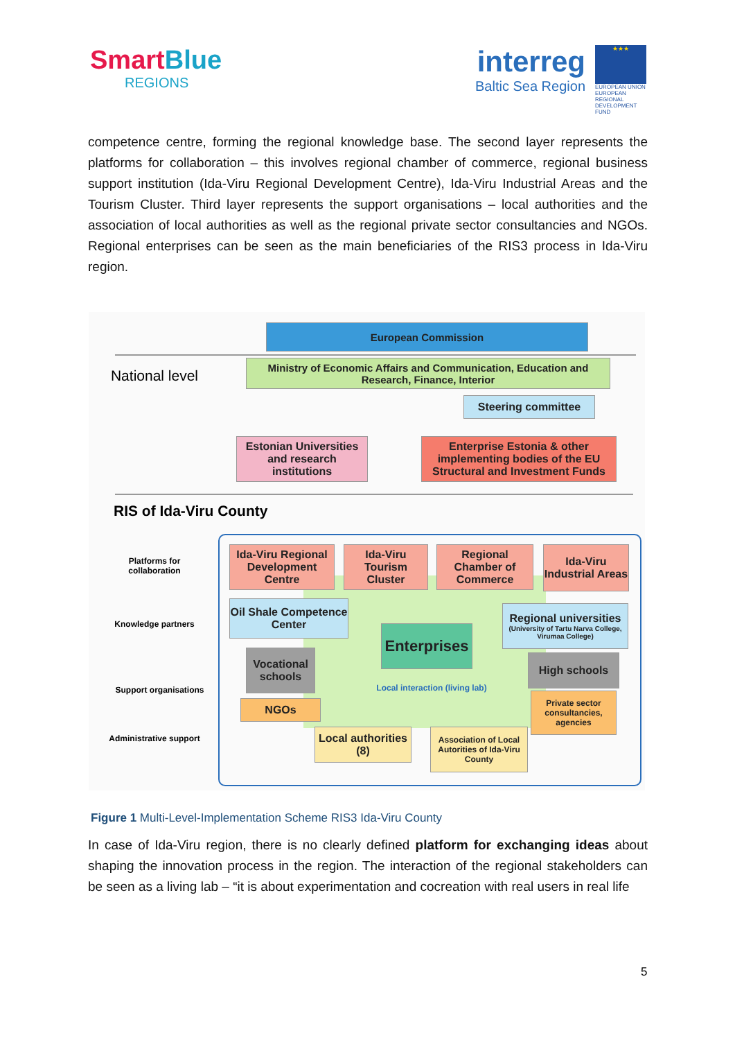SmartBlue
REGIONS
interreg
Baltic Sea Region
★★★
EUROPEAN UNION
EUROPEAN REGIONAL DEVELOPMENT FUND
competence centre, forming the regional knowledge base. The second layer represents the platforms for collaboration – this involves regional chamber of commerce, regional business support institution (Ida-Viru Regional Development Centre), Ida-Viru Industrial Areas and the Tourism Cluster. Third layer represents the support organisations – local authorities and the association of local authorities as well as the regional private sector consultancies and NGOs. Regional enterprises can be seen as the main beneficiaries of the RIS3 process in Ida-Viru region.
European Commission
National level
Ministry of Economic Affairs and Communication, Education and Research, Finance, Interior
Steering committee
Estonian Universities and research institutions
Enterprise Estonia & other implementing bodies of the EU Structural and Investment Funds
RIS of Ida-Viru County
Platforms for collaboration
Knowledge partners
Support organisations
Administrative support
Ida-Viru Regional Development Centre
Ida-Viru Tourism Cluster
Regional Chamber of Commerce
Ida-Viru Industrial Areas
Oil Shale Competence Center
Enterprises
Regional universities
(University of Tartu Narva College, Virumaa College)
Vocational schools
High schools
Local interaction (living lab)
NGOs
Private sector consultancies, agencies
Local authorities (8)
Association of Local Autorities of Ida-Viru County
Figure 1 Multi-Level-Implementation Scheme RIS3 Ida-Viru County
In case of Ida-Viru region, there is no clearly defined platform for exchanging ideas about shaping the innovation process in the region. The interaction of the regional stakeholders can be seen as a living lab – “it is about experimentation and cocreation with real users in real life
5